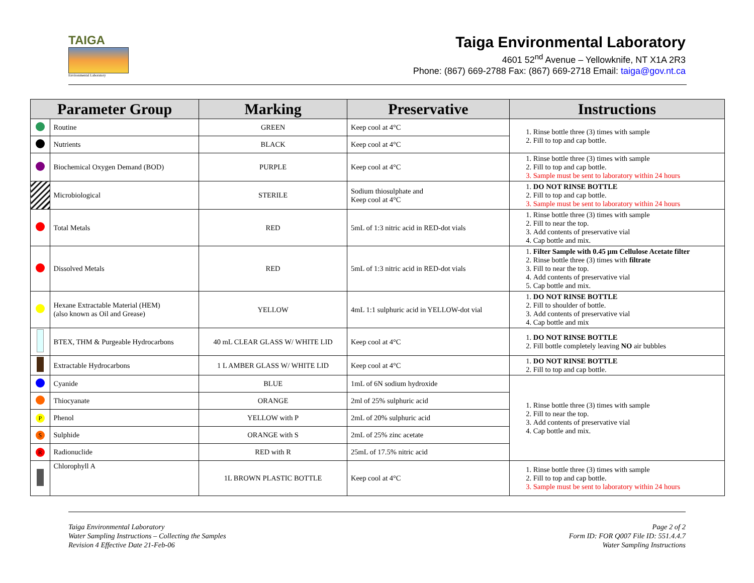TAIGA
Environmental Laboratory
Taiga Environmental Laboratory
4601 52<sup>nd</sup> Avenue – Yellowknife, NT X1A 2R3
Phone: (867) 669-2788 Fax: (867) 669-2718 Email: taiga@gov.nt.ca
| Parameter Group | | Marking | Preservative | Instructions |
| --- | --- | --- | --- | --- |
| | Routine | GREEN | Keep cool at 4°C | 1. Rinse bottle three (3) times with sample 2. Fill to top and cap bottle. |
| | Nutrients | BLACK | Keep cool at 4°C | |
| | Biochemical Oxygen Demand (BOD) | PURPLE | Keep cool at 4°C | 1. Rinse bottle three (3) times with sample 2. Fill to top and cap bottle. 3. Sample must be sent to laboratory within 24 hours |
| | Microbiological | STERILE | Sodium thiosulphate and Keep cool at 4°C | 1. DO NOT RINSE BOTTLE 2. Fill to top and cap bottle. 3. Sample must be sent to laboratory within 24 hours |
| | Total Metals | RED | 5mL of 1:3 nitric acid in RED-dot vials | 1. Rinse bottle three (3) times with sample 2. Fill to near the top. 3. Add contents of preservative vial 4. Cap bottle and mix. |
| | Dissolved Metals | RED | 5mL of 1:3 nitric acid in RED-dot vials | 1. Filter Sample with 0.45 µm Cellulose Acetate filter 2. Rinse bottle three (3) times with filtrate 3. Fill to near the top. 4. Add contents of preservative vial 5. Cap bottle and mix. |
| | Hexane Extractable Material (HEM) (also known as Oil and Grease) | YELLOW | 4mL 1:1 sulphuric acid in YELLOW-dot vial | 1. DO NOT RINSE BOTTLE 2. Fill to shoulder of bottle. 3. Add contents of preservative vial 4. Cap bottle and mix |
| | BTEX, THM & Purgeable Hydrocarbons | 40 mL CLEAR GLASS W/ WHITE LID | Keep cool at 4°C | 1. DO NOT RINSE BOTTLE 2. Fill bottle completely leaving NO air bubbles |
| | Extractable Hydrocarbons | 1 L AMBER GLASS W/ WHITE LID | Keep cool at 4°C | 1. DO NOT RINSE BOTTLE 2. Fill to top and cap bottle. |
| | Cyanide | BLUE | 1mL of 6N sodium hydroxide | 1. Rinse bottle three (3) times with sample 2. Fill to near the top. 3. Add contents of preservative vial 4. Cap bottle and mix. |
| | Thiocyanate | ORANGE | 2ml of 25% sulphuric acid | |
| P | Phenol | YELLOW with P | 2mL of 20% sulphuric acid | |
| S | Sulphide | ORANGE with S | 2mL of 25% zinc acetate | |
| R | Radionuclide | RED with R | 25mL of 17.5% nitric acid | |
| | Chlorophyll A | 1L BROWN PLASTIC BOTTLE | Keep cool at 4°C | 1. Rinse bottle three (3) times with sample 2. Fill to top and cap bottle. 3. Sample must be sent to laboratory within 24 hours |
Taiga Environmental Laboratory
Water Sampling Instructions – Collecting the Samples
Revision 4 Effective Date 21-Feb-06
Page 2 of 2
Form ID: FOR Q007 File ID: 551.4.4.7
Water Sampling Instructions